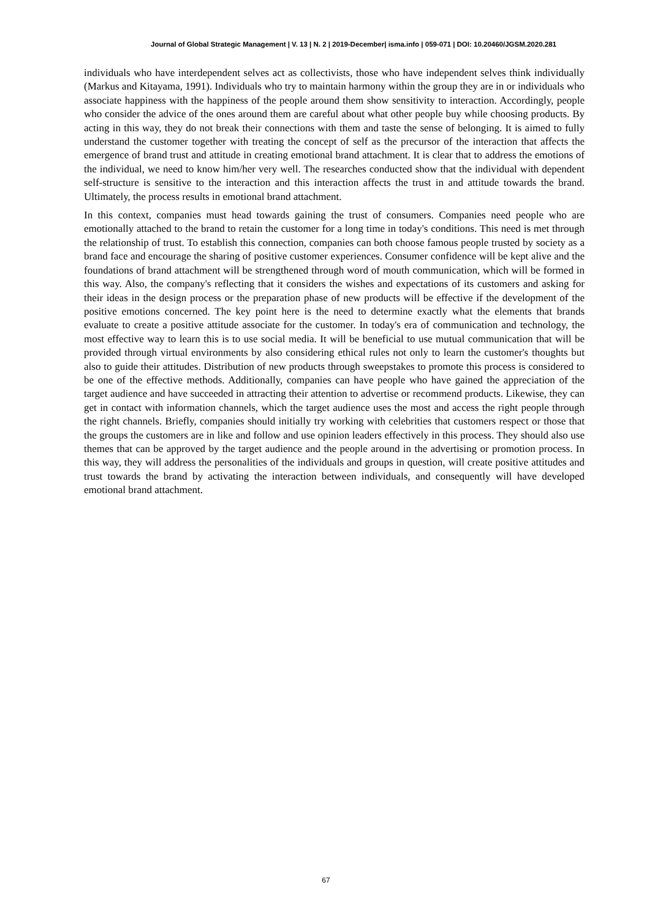Journal of Global Strategic Management | V. 13 | N. 2 | 2019-December| isma.info | 059-071 | DOI: 10.20460/JGSM.2020.281
individuals who have interdependent selves act as collectivists, those who have independent selves think individually (Markus and Kitayama, 1991). Individuals who try to maintain harmony within the group they are in or individuals who associate happiness with the happiness of the people around them show sensitivity to interaction. Accordingly, people who consider the advice of the ones around them are careful about what other people buy while choosing products. By acting in this way, they do not break their connections with them and taste the sense of belonging. It is aimed to fully understand the customer together with treating the concept of self as the precursor of the interaction that affects the emergence of brand trust and attitude in creating emotional brand attachment. It is clear that to address the emotions of the individual, we need to know him/her very well. The researches conducted show that the individual with dependent self-structure is sensitive to the interaction and this interaction affects the trust in and attitude towards the brand. Ultimately, the process results in emotional brand attachment.
In this context, companies must head towards gaining the trust of consumers. Companies need people who are emotionally attached to the brand to retain the customer for a long time in today's conditions. This need is met through the relationship of trust. To establish this connection, companies can both choose famous people trusted by society as a brand face and encourage the sharing of positive customer experiences. Consumer confidence will be kept alive and the foundations of brand attachment will be strengthened through word of mouth communication, which will be formed in this way. Also, the company's reflecting that it considers the wishes and expectations of its customers and asking for their ideas in the design process or the preparation phase of new products will be effective if the development of the positive emotions concerned. The key point here is the need to determine exactly what the elements that brands evaluate to create a positive attitude associate for the customer. In today's era of communication and technology, the most effective way to learn this is to use social media. It will be beneficial to use mutual communication that will be provided through virtual environments by also considering ethical rules not only to learn the customer's thoughts but also to guide their attitudes. Distribution of new products through sweepstakes to promote this process is considered to be one of the effective methods. Additionally, companies can have people who have gained the appreciation of the target audience and have succeeded in attracting their attention to advertise or recommend products. Likewise, they can get in contact with information channels, which the target audience uses the most and access the right people through the right channels. Briefly, companies should initially try working with celebrities that customers respect or those that the groups the customers are in like and follow and use opinion leaders effectively in this process. They should also use themes that can be approved by the target audience and the people around in the advertising or promotion process. In this way, they will address the personalities of the individuals and groups in question, will create positive attitudes and trust towards the brand by activating the interaction between individuals, and consequently will have developed emotional brand attachment.
67